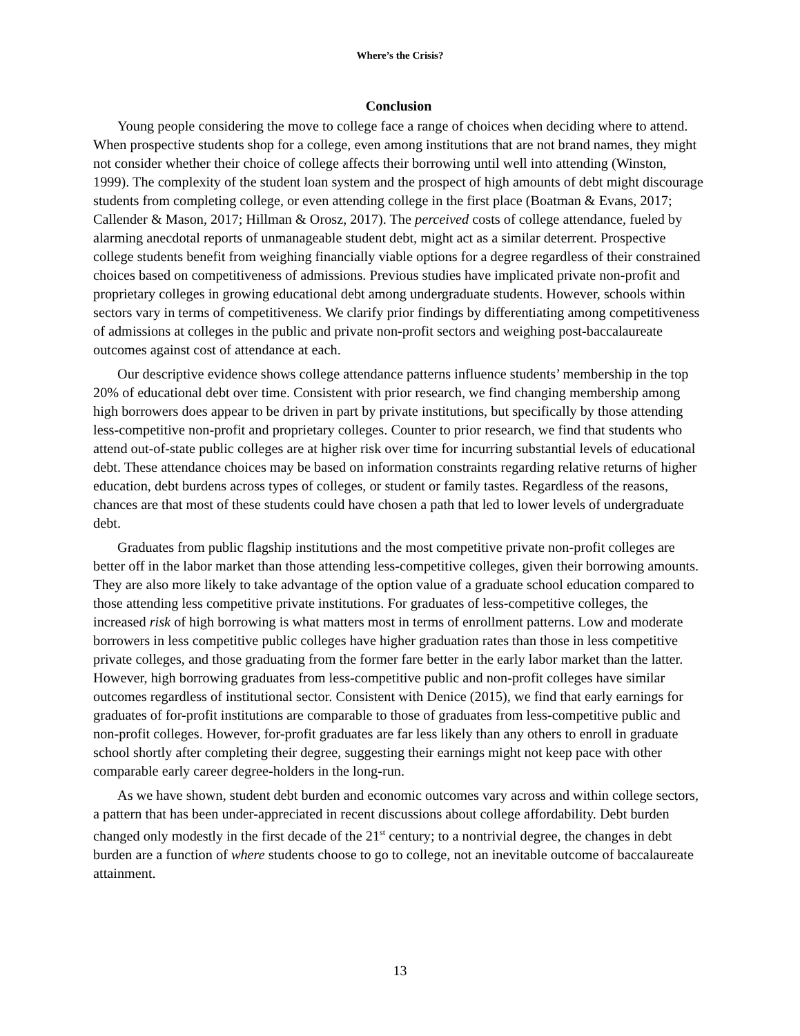Where’s the Crisis?
Conclusion
Young people considering the move to college face a range of choices when deciding where to attend. When prospective students shop for a college, even among institutions that are not brand names, they might not consider whether their choice of college affects their borrowing until well into attending (Winston, 1999). The complexity of the student loan system and the prospect of high amounts of debt might discourage students from completing college, or even attending college in the first place (Boatman & Evans, 2017; Callender & Mason, 2017; Hillman & Orosz, 2017). The perceived costs of college attendance, fueled by alarming anecdotal reports of unmanageable student debt, might act as a similar deterrent. Prospective college students benefit from weighing financially viable options for a degree regardless of their constrained choices based on competitiveness of admissions. Previous studies have implicated private non-profit and proprietary colleges in growing educational debt among undergraduate students. However, schools within sectors vary in terms of competitiveness. We clarify prior findings by differentiating among competitiveness of admissions at colleges in the public and private non-profit sectors and weighing post-baccalaureate outcomes against cost of attendance at each.
Our descriptive evidence shows college attendance patterns influence students’ membership in the top 20% of educational debt over time. Consistent with prior research, we find changing membership among high borrowers does appear to be driven in part by private institutions, but specifically by those attending less-competitive non-profit and proprietary colleges. Counter to prior research, we find that students who attend out-of-state public colleges are at higher risk over time for incurring substantial levels of educational debt. These attendance choices may be based on information constraints regarding relative returns of higher education, debt burdens across types of colleges, or student or family tastes. Regardless of the reasons, chances are that most of these students could have chosen a path that led to lower levels of undergraduate debt.
Graduates from public flagship institutions and the most competitive private non-profit colleges are better off in the labor market than those attending less-competitive colleges, given their borrowing amounts. They are also more likely to take advantage of the option value of a graduate school education compared to those attending less competitive private institutions. For graduates of less-competitive colleges, the increased risk of high borrowing is what matters most in terms of enrollment patterns. Low and moderate borrowers in less competitive public colleges have higher graduation rates than those in less competitive private colleges, and those graduating from the former fare better in the early labor market than the latter. However, high borrowing graduates from less-competitive public and non-profit colleges have similar outcomes regardless of institutional sector. Consistent with Denice (2015), we find that early earnings for graduates of for-profit institutions are comparable to those of graduates from less-competitive public and non-profit colleges. However, for-profit graduates are far less likely than any others to enroll in graduate school shortly after completing their degree, suggesting their earnings might not keep pace with other comparable early career degree-holders in the long-run.
As we have shown, student debt burden and economic outcomes vary across and within college sectors, a pattern that has been under-appreciated in recent discussions about college affordability. Debt burden changed only modestly in the first decade of the 21<sup>st</sup> century; to a nontrivial degree, the changes in debt burden are a function of where students choose to go to college, not an inevitable outcome of baccalaureate attainment.
13